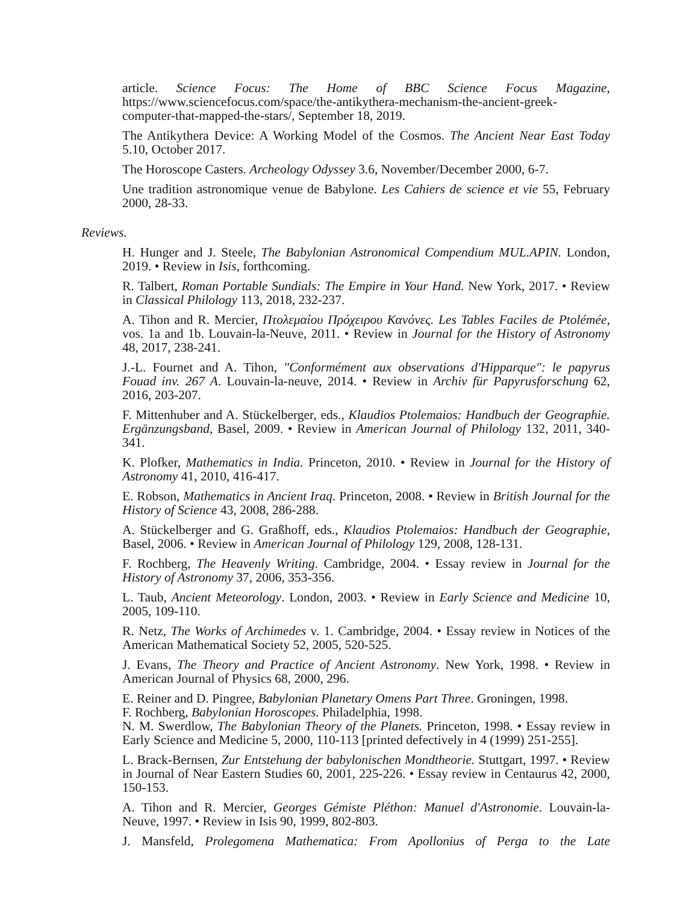article. Science Focus: The Home of BBC Science Focus Magazine, https://www.sciencefocus.com/space/the-antikythera-mechanism-the-ancient-greek-computer-that-mapped-the-stars/, September 18, 2019.
The Antikythera Device: A Working Model of the Cosmos. The Ancient Near East Today 5.10, October 2017.
The Horoscope Casters. Archeology Odyssey 3.6, November/December 2000, 6-7.
Une tradition astronomique venue de Babylone. Les Cahiers de science et vie 55, February 2000, 28-33.
Reviews.
H. Hunger and J. Steele, The Babylonian Astronomical Compendium MUL.APIN. London, 2019. • Review in Isis, forthcoming.
R. Talbert, Roman Portable Sundials: The Empire in Your Hand. New York, 2017. • Review in Classical Philology 113, 2018, 232-237.
A. Tihon and R. Mercier, Πτολεμαίου Πρόχειρου Κανόνες. Les Tables Faciles de Ptolémée, vos. 1a and 1b. Louvain-la-Neuve, 2011. • Review in Journal for the History of Astronomy 48, 2017, 238-241.
J.-L. Fournet and A. Tihon, "Conformément aux observations d'Hipparque": le papyrus Fouad inv. 267 A. Louvain-la-neuve, 2014. • Review in Archiv für Papyrusforschung 62, 2016, 203-207.
F. Mittenhuber and A. Stückelberger, eds., Klaudios Ptolemaios: Handbuch der Geographie. Ergänzungsband, Basel, 2009. • Review in American Journal of Philology 132, 2011, 340-341.
K. Plofker, Mathematics in India. Princeton, 2010. • Review in Journal for the History of Astronomy 41, 2010, 416-417.
E. Robson, Mathematics in Ancient Iraq. Princeton, 2008. • Review in British Journal for the History of Science 43, 2008, 286-288.
A. Stückelberger and G. Graßhoff, eds., Klaudios Ptolemaios: Handbuch der Geographie, Basel, 2006. • Review in American Journal of Philology 129, 2008, 128-131.
F. Rochberg, The Heavenly Writing. Cambridge, 2004. • Essay review in Journal for the History of Astronomy 37, 2006, 353-356.
L. Taub, Ancient Meteorology. London, 2003. • Review in Early Science and Medicine 10, 2005, 109-110.
R. Netz, The Works of Archimedes v. 1. Cambridge, 2004. • Essay review in Notices of the American Mathematical Society 52, 2005, 520-525.
J. Evans, The Theory and Practice of Ancient Astronomy. New York, 1998. • Review in American Journal of Physics 68, 2000, 296.
E. Reiner and D. Pingree, Babylonian Planetary Omens Part Three. Groningen, 1998.
F. Rochberg, Babylonian Horoscopes. Philadelphia, 1998.
N. M. Swerdlow, The Babylonian Theory of the Planets. Princeton, 1998. • Essay review in Early Science and Medicine 5, 2000, 110-113 [printed defectively in 4 (1999) 251-255].
L. Brack-Bernsen, Zur Entstehung der babylonischen Mondtheorie. Stuttgart, 1997. • Review in Journal of Near Eastern Studies 60, 2001, 225-226. • Essay review in Centaurus 42, 2000, 150-153.
A. Tihon and R. Mercier, Georges Gémiste Pléthon: Manuel d'Astronomie. Louvain-la-Neuve, 1997. • Review in Isis 90, 1999, 802-803.
J. Mansfeld, Prolegomena Mathematica: From Apollonius of Perga to the Late